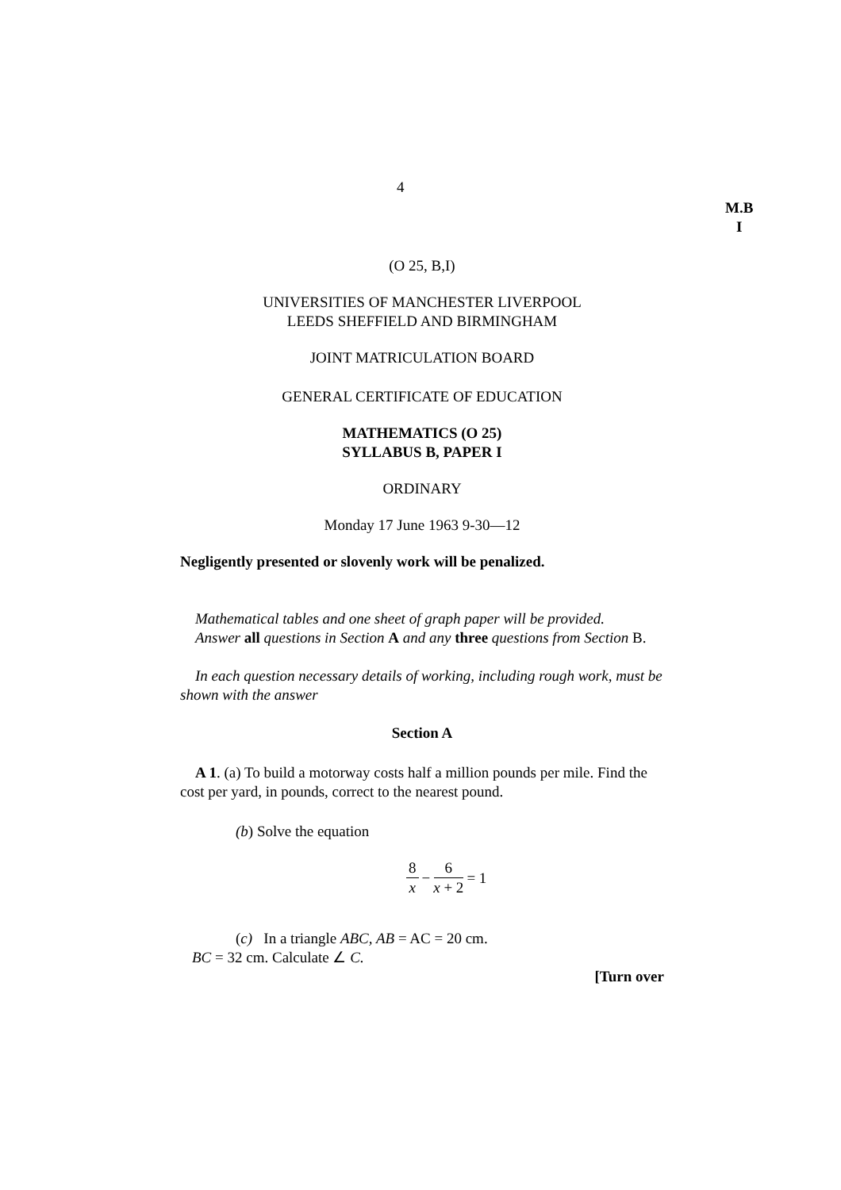4
M.B
I
(O 25, B,I)
UNIVERSITIES OF MANCHESTER LIVERPOOL
LEEDS SHEFFIELD AND BIRMINGHAM
JOINT MATRICULATION BOARD
GENERAL CERTIFICATE OF EDUCATION
MATHEMATICS (O 25)
SYLLABUS B, PAPER I
ORDINARY
Monday 17 June 1963 9-30—12
Negligently presented or slovenly work will be penalized.
Mathematical tables and one sheet of graph paper will be provided.
Answer all questions in Section A and any three questions from Section B.
In each question necessary details of working, including rough work, must be shown with the answer
Section A
A 1. (a) To build a motorway costs half a million pounds per mile. Find the cost per yard, in pounds, correct to the nearest pound.
(b) Solve the equation
8 x − 6 x + 2 = 1
(c) In a triangle ABC, AB = AC = 20 cm.
BC = 32 cm. Calculate ∠ C.
[Turn over